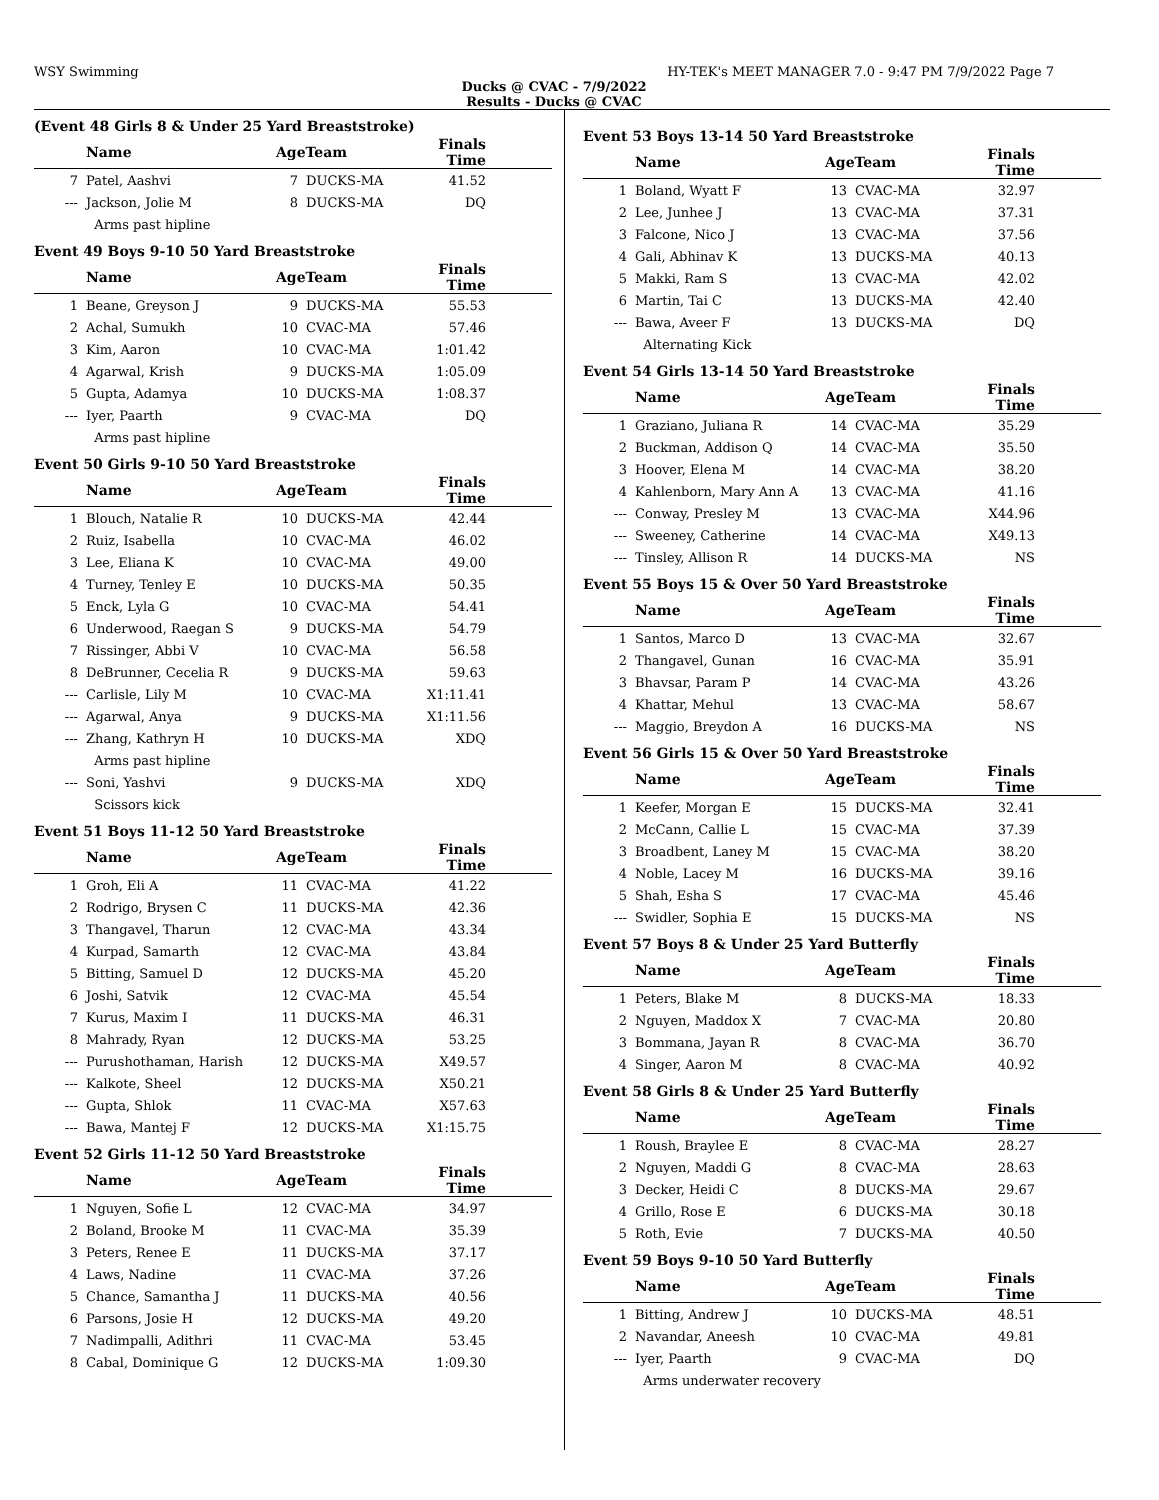WSY Swimming HY-TEK's MEET MANAGER 7.0 - 9:47 PM 7/9/2022 Page 7
Ducks @ CVAC - 7/9/2022
Results - Ducks @ CVAC
(Event 48 Girls 8 & Under 25 Yard Breaststroke)
| | Name | AgeTeam | | Finals Time | |
| --- | --- | --- | --- | --- | --- |
| 7 | Patel, Aashvi | 7 | DUCKS-MA | 41.52 | |
| --- | Jackson, Jolie M | 8 | DUCKS-MA | DQ | |
| | Arms past hipline | | | | |
Event 49 Boys 9-10 50 Yard Breaststroke
| | Name | AgeTeam | | Finals Time | |
| --- | --- | --- | --- | --- | --- |
| 1 | Beane, Greyson J | 9 | DUCKS-MA | 55.53 | |
| 2 | Achal, Sumukh | 10 | CVAC-MA | 57.46 | |
| 3 | Kim, Aaron | 10 | CVAC-MA | 1:01.42 | |
| 4 | Agarwal, Krish | 9 | DUCKS-MA | 1:05.09 | |
| 5 | Gupta, Adamya | 10 | DUCKS-MA | 1:08.37 | |
| --- | Iyer, Paarth | 9 | CVAC-MA | DQ | |
| | Arms past hipline | | | | |
Event 50 Girls 9-10 50 Yard Breaststroke
| | Name | AgeTeam | | Finals Time | |
| --- | --- | --- | --- | --- | --- |
| 1 | Blouch, Natalie R | 10 | DUCKS-MA | 42.44 | |
| 2 | Ruiz, Isabella | 10 | CVAC-MA | 46.02 | |
| 3 | Lee, Eliana K | 10 | CVAC-MA | 49.00 | |
| 4 | Turney, Tenley E | 10 | DUCKS-MA | 50.35 | |
| 5 | Enck, Lyla G | 10 | CVAC-MA | 54.41 | |
| 6 | Underwood, Raegan S | 9 | DUCKS-MA | 54.79 | |
| 7 | Rissinger, Abbi V | 10 | CVAC-MA | 56.58 | |
| 8 | DeBrunner, Cecelia R | 9 | DUCKS-MA | 59.63 | |
| --- | Carlisle, Lily M | 10 | CVAC-MA | X1:11.41 | |
| --- | Agarwal, Anya | 9 | DUCKS-MA | X1:11.56 | |
| --- | Zhang, Kathryn H | 10 | DUCKS-MA | XDQ | |
| | Arms past hipline | | | | |
| --- | Soni, Yashvi | 9 | DUCKS-MA | XDQ | |
| | Scissors kick | | | | |
Event 51 Boys 11-12 50 Yard Breaststroke
| | Name | AgeTeam | | Finals Time | |
| --- | --- | --- | --- | --- | --- |
| 1 | Groh, Eli A | 11 | CVAC-MA | 41.22 | |
| 2 | Rodrigo, Brysen C | 11 | DUCKS-MA | 42.36 | |
| 3 | Thangavel, Tharun | 12 | CVAC-MA | 43.34 | |
| 4 | Kurpad, Samarth | 12 | CVAC-MA | 43.84 | |
| 5 | Bitting, Samuel D | 12 | DUCKS-MA | 45.20 | |
| 6 | Joshi, Satvik | 12 | CVAC-MA | 45.54 | |
| 7 | Kurus, Maxim I | 11 | DUCKS-MA | 46.31 | |
| 8 | Mahrady, Ryan | 12 | DUCKS-MA | 53.25 | |
| --- | Purushothaman, Harish | 12 | DUCKS-MA | X49.57 | |
| --- | Kalkote, Sheel | 12 | DUCKS-MA | X50.21 | |
| --- | Gupta, Shlok | 11 | CVAC-MA | X57.63 | |
| --- | Bawa, Mantej F | 12 | DUCKS-MA | X1:15.75 | |
Event 52 Girls 11-12 50 Yard Breaststroke
| | Name | AgeTeam | | Finals Time | |
| --- | --- | --- | --- | --- | --- |
| 1 | Nguyen, Sofie L | 12 | CVAC-MA | 34.97 | |
| 2 | Boland, Brooke M | 11 | CVAC-MA | 35.39 | |
| 3 | Peters, Renee E | 11 | DUCKS-MA | 37.17 | |
| 4 | Laws, Nadine | 11 | CVAC-MA | 37.26 | |
| 5 | Chance, Samantha J | 11 | DUCKS-MA | 40.56 | |
| 6 | Parsons, Josie H | 12 | DUCKS-MA | 49.20 | |
| 7 | Nadimpalli, Adithri | 11 | CVAC-MA | 53.45 | |
| 8 | Cabal, Dominique G | 12 | DUCKS-MA | 1:09.30 | |
Event 53 Boys 13-14 50 Yard Breaststroke
| | Name | AgeTeam | | Finals Time | |
| --- | --- | --- | --- | --- | --- |
| 1 | Boland, Wyatt F | 13 | CVAC-MA | 32.97 | |
| 2 | Lee, Junhee J | 13 | CVAC-MA | 37.31 | |
| 3 | Falcone, Nico J | 13 | CVAC-MA | 37.56 | |
| 4 | Gali, Abhinav K | 13 | DUCKS-MA | 40.13 | |
| 5 | Makki, Ram S | 13 | CVAC-MA | 42.02 | |
| 6 | Martin, Tai C | 13 | DUCKS-MA | 42.40 | |
| --- | Bawa, Aveer F | 13 | DUCKS-MA | DQ | |
| | Alternating Kick | | | | |
Event 54 Girls 13-14 50 Yard Breaststroke
| | Name | AgeTeam | | Finals Time | |
| --- | --- | --- | --- | --- | --- |
| 1 | Graziano, Juliana R | 14 | CVAC-MA | 35.29 | |
| 2 | Buckman, Addison Q | 14 | CVAC-MA | 35.50 | |
| 3 | Hoover, Elena M | 14 | CVAC-MA | 38.20 | |
| 4 | Kahlenborn, Mary Ann A | 13 | CVAC-MA | 41.16 | |
| --- | Conway, Presley M | 13 | CVAC-MA | X44.96 | |
| --- | Sweeney, Catherine | 14 | CVAC-MA | X49.13 | |
| --- | Tinsley, Allison R | 14 | DUCKS-MA | NS | |
Event 55 Boys 15 & Over 50 Yard Breaststroke
| | Name | AgeTeam | | Finals Time | |
| --- | --- | --- | --- | --- | --- |
| 1 | Santos, Marco D | 13 | CVAC-MA | 32.67 | |
| 2 | Thangavel, Gunan | 16 | CVAC-MA | 35.91 | |
| 3 | Bhavsar, Param P | 14 | CVAC-MA | 43.26 | |
| 4 | Khattar, Mehul | 13 | CVAC-MA | 58.67 | |
| --- | Maggio, Breydon A | 16 | DUCKS-MA | NS | |
Event 56 Girls 15 & Over 50 Yard Breaststroke
| | Name | AgeTeam | | Finals Time | |
| --- | --- | --- | --- | --- | --- |
| 1 | Keefer, Morgan E | 15 | DUCKS-MA | 32.41 | |
| 2 | McCann, Callie L | 15 | CVAC-MA | 37.39 | |
| 3 | Broadbent, Laney M | 15 | CVAC-MA | 38.20 | |
| 4 | Noble, Lacey M | 16 | DUCKS-MA | 39.16 | |
| 5 | Shah, Esha S | 17 | CVAC-MA | 45.46 | |
| --- | Swidler, Sophia E | 15 | DUCKS-MA | NS | |
Event 57 Boys 8 & Under 25 Yard Butterfly
| | Name | AgeTeam | | Finals Time | |
| --- | --- | --- | --- | --- | --- |
| 1 | Peters, Blake M | 8 | DUCKS-MA | 18.33 | |
| 2 | Nguyen, Maddox X | 7 | CVAC-MA | 20.80 | |
| 3 | Bommana, Jayan R | 8 | CVAC-MA | 36.70 | |
| 4 | Singer, Aaron M | 8 | CVAC-MA | 40.92 | |
Event 58 Girls 8 & Under 25 Yard Butterfly
| | Name | AgeTeam | | Finals Time | |
| --- | --- | --- | --- | --- | --- |
| 1 | Roush, Braylee E | 8 | CVAC-MA | 28.27 | |
| 2 | Nguyen, Maddi G | 8 | CVAC-MA | 28.63 | |
| 3 | Decker, Heidi C | 8 | DUCKS-MA | 29.67 | |
| 4 | Grillo, Rose E | 6 | DUCKS-MA | 30.18 | |
| 5 | Roth, Evie | 7 | DUCKS-MA | 40.50 | |
Event 59 Boys 9-10 50 Yard Butterfly
| | Name | AgeTeam | | Finals Time | |
| --- | --- | --- | --- | --- | --- |
| 1 | Bitting, Andrew J | 10 | DUCKS-MA | 48.51 | |
| 2 | Navandar, Aneesh | 10 | CVAC-MA | 49.81 | |
| --- | Iyer, Paarth | 9 | CVAC-MA | DQ | |
| | Arms underwater recovery | | | | |